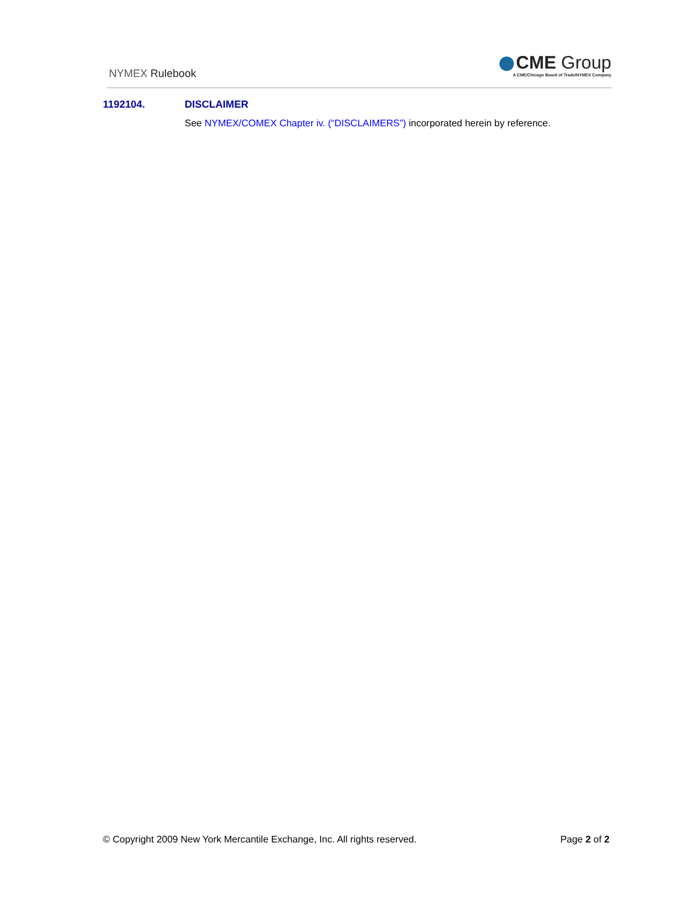NYMEX Rulebook
CME Group
A CME/Chicago Board of Trade/NYMEX Company
1192104. DISCLAIMER
See NYMEX/COMEX Chapter iv. (“DISCLAIMERS”) incorporated herein by reference.
© Copyright 2009 New York Mercantile Exchange, Inc. All rights reserved. Page 2 of 2